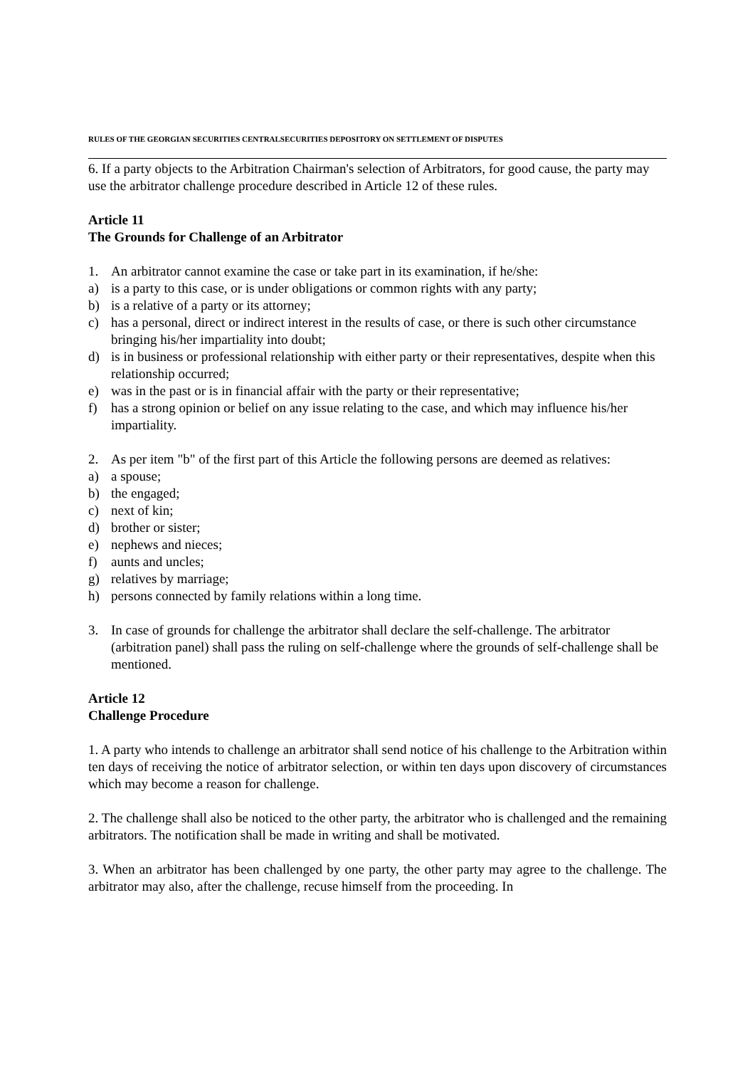RULES OF THE GEORGIAN SECURITIES CENTRALSECURITIES DEPOSITORY ON SETTLEMENT OF DISPUTES
6. If a party objects to the Arbitration Chairman's selection of Arbitrators, for good cause, the party may use the arbitrator challenge procedure described in Article 12 of these rules.
Article 11
The Grounds for Challenge of an Arbitrator
1. An arbitrator cannot examine the case or take part in its examination, if he/she:
a) is a party to this case, or is under obligations or common rights with any party;
b) is a relative of a party or its attorney;
c) has a personal, direct or indirect interest in the results of case, or there is such other circumstance bringing his/her impartiality into doubt;
d) is in business or professional relationship with either party or their representatives, despite when this relationship occurred;
e) was in the past or is in financial affair with the party or their representative;
f) has a strong opinion or belief on any issue relating to the case, and which may influence his/her impartiality.
2. As per item "b" of the first part of this Article the following persons are deemed as relatives:
a) a spouse;
b) the engaged;
c) next of kin;
d) brother or sister;
e) nephews and nieces;
f) aunts and uncles;
g) relatives by marriage;
h) persons connected by family relations within a long time.
3. In case of grounds for challenge the arbitrator shall declare the self-challenge. The arbitrator (arbitration panel) shall pass the ruling on self-challenge where the grounds of self-challenge shall be mentioned.
Article 12
Challenge Procedure
1. A party who intends to challenge an arbitrator shall send notice of his challenge to the Arbitration within ten days of receiving the notice of arbitrator selection, or within ten days upon discovery of circumstances which may become a reason for challenge.
2. The challenge shall also be noticed to the other party, the arbitrator who is challenged and the remaining arbitrators. The notification shall be made in writing and shall be motivated.
3. When an arbitrator has been challenged by one party, the other party may agree to the challenge. The arbitrator may also, after the challenge, recuse himself from the proceeding. In